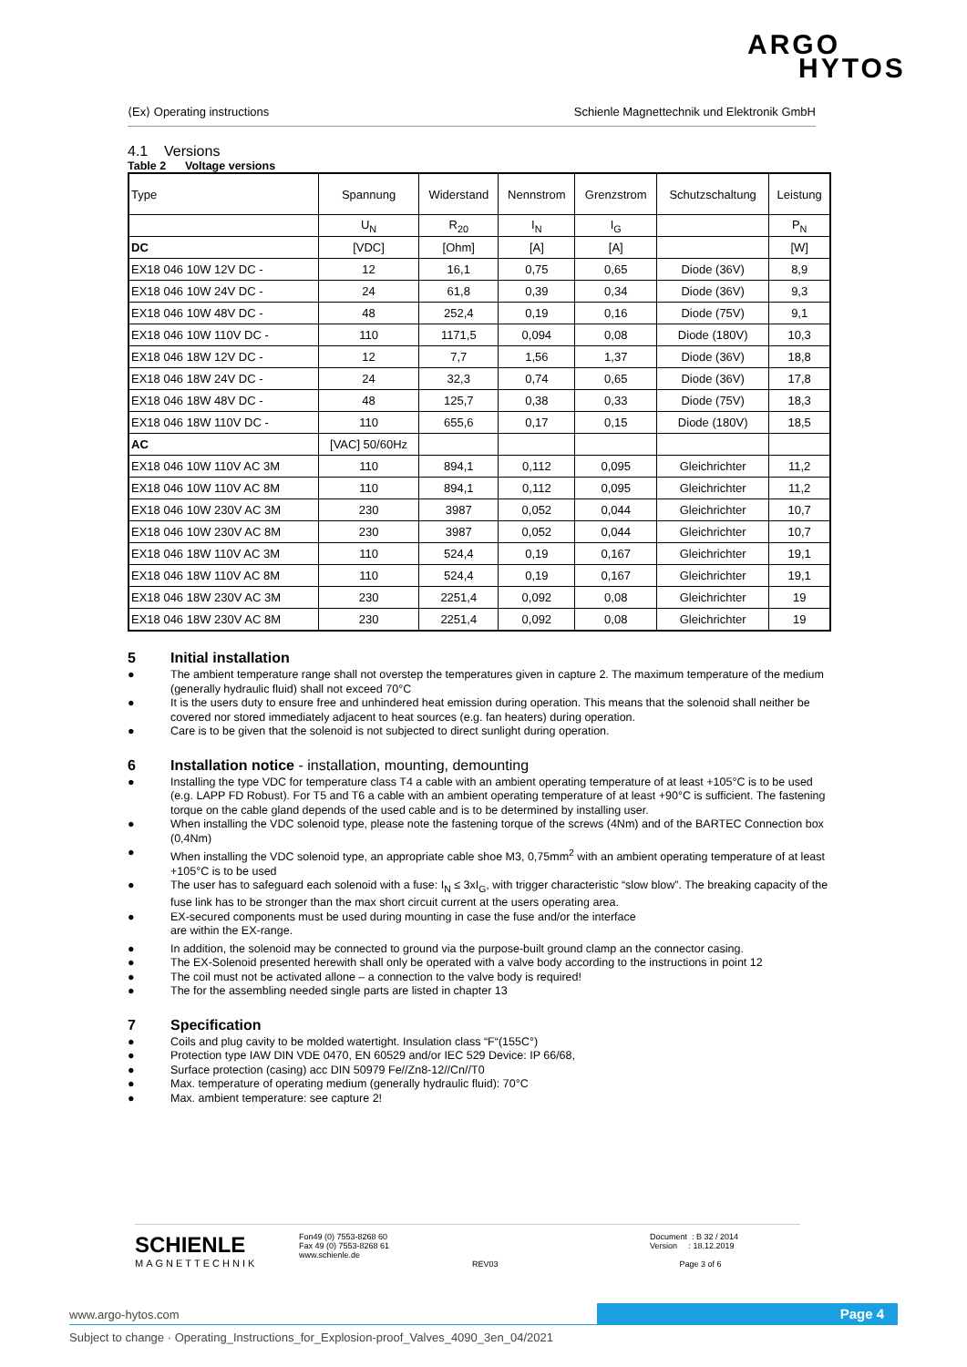ARGO
HYTOS
⟨Ex⟩ Operating instructions Schienle Magnettechnik und Elektronik GmbH
4.1 Versions
Table 2 Voltage versions
| Type | Spannung | Widerstand | Nennstrom | Grenzstrom | Schutzschaltung | Leistung |
| | U<sub>N</sub> | R<sub>20</sub> | I<sub>N</sub> | I<sub>G</sub> | | P<sub>N</sub> |
| DC | [VDC] | [Ohm] | [A] | [A] | | [W] |
| EX18 046 10W 12V DC - | 12 | 16,1 | 0,75 | 0,65 | Diode (36V) | 8,9 |
| EX18 046 10W 24V DC - | 24 | 61,8 | 0,39 | 0,34 | Diode (36V) | 9,3 |
| EX18 046 10W 48V DC - | 48 | 252,4 | 0,19 | 0,16 | Diode (75V) | 9,1 |
| EX18 046 10W 110V DC - | 110 | 1171,5 | 0,094 | 0,08 | Diode (180V) | 10,3 |
| EX18 046 18W 12V DC - | 12 | 7,7 | 1,56 | 1,37 | Diode (36V) | 18,8 |
| EX18 046 18W 24V DC - | 24 | 32,3 | 0,74 | 0,65 | Diode (36V) | 17,8 |
| EX18 046 18W 48V DC - | 48 | 125,7 | 0,38 | 0,33 | Diode (75V) | 18,3 |
| EX18 046 18W 110V DC - | 110 | 655,6 | 0,17 | 0,15 | Diode (180V) | 18,5 |
| AC | [VAC] 50/60Hz | | | | | |
| EX18 046 10W 110V AC 3M | 110 | 894,1 | 0,112 | 0,095 | Gleichrichter | 11,2 |
| EX18 046 10W 110V AC 8M | 110 | 894,1 | 0,112 | 0,095 | Gleichrichter | 11,2 |
| EX18 046 10W 230V AC 3M | 230 | 3987 | 0,052 | 0,044 | Gleichrichter | 10,7 |
| EX18 046 10W 230V AC 8M | 230 | 3987 | 0,052 | 0,044 | Gleichrichter | 10,7 |
| EX18 046 18W 110V AC 3M | 110 | 524,4 | 0,19 | 0,167 | Gleichrichter | 19,1 |
| EX18 046 18W 110V AC 8M | 110 | 524,4 | 0,19 | 0,167 | Gleichrichter | 19,1 |
| EX18 046 18W 230V AC 3M | 230 | 2251,4 | 0,092 | 0,08 | Gleichrichter | 19 |
| EX18 046 18W 230V AC 8M | 230 | 2251,4 | 0,092 | 0,08 | Gleichrichter | 19 |
5 Initial installation
● The ambient temperature range shall not overstep the temperatures given in capture 2. The maximum temperature of the medium (generally hydraulic fluid) shall not exceed 70°C
● It is the users duty to ensure free and unhindered heat emission during operation. This means that the solenoid shall neither be covered nor stored immediately adjacent to heat sources (e.g. fan heaters) during operation.
● Care is to be given that the solenoid is not subjected to direct sunlight during operation.
6 Installation notice - installation, mounting, demounting
● Installing the type VDC for temperature class T4 a cable with an ambient operating temperature of at least +105°C is to be used (e.g. LAPP FD Robust). For T5 and T6 a cable with an ambient operating temperature of at least +90°C is sufficient. The fastening torque on the cable gland depends of the used cable and is to be determined by installing user.
● When installing the VDC solenoid type, please note the fastening torque of the screws (4Nm) and of the BARTEC Connection box (0,4Nm)
● When installing the VDC solenoid type, an appropriate cable shoe M3, 0,75mm<sup>2</sup> with an ambient operating temperature of at least +105°C is to be used
● The user has to safeguard each solenoid with a fuse: I<sub>N</sub> ≤ 3xI<sub>G</sub>, with trigger characteristic “slow blow”. The breaking capacity of the fuse link has to be stronger than the max short circuit current at the users operating area.
● EX-secured components must be used during mounting in case the fuse and/or the interface
are within the EX-range.
● In addition, the solenoid may be connected to ground via the purpose-built ground clamp an the connector casing.
● The EX-Solenoid presented herewith shall only be operated with a valve body according to the instructions in point 12
● The coil must not be activated allone – a connection to the valve body is required!
● The for the assembling needed single parts are listed in chapter 13
7 Specification
● Coils and plug cavity to be molded watertight. Insulation class “F“(155C°)
● Protection type IAW DIN VDE 0470, EN 60529 and/or IEC 529 Device: IP 66/68,
● Surface protection (casing) acc DIN 50979 Fe//Zn8-12//Cn//T0
● Max. temperature of operating medium (generally hydraulic fluid): 70°C
● Max. ambient temperature: see capture 2!
SCHIENLE
MAGNETTECHNIK
Fon49 (0) 7553-8268 60
Fax 49 (0) 7553-8268 61
www.schienle.de
REV03
Document : B 32 / 2014
Version : 18.12.2019
Page 3 of 6
www.argo-hytos.com Page 4
Subject to change · Operating_Instructions_for_Explosion-proof_Valves_4090_3en_04/2021